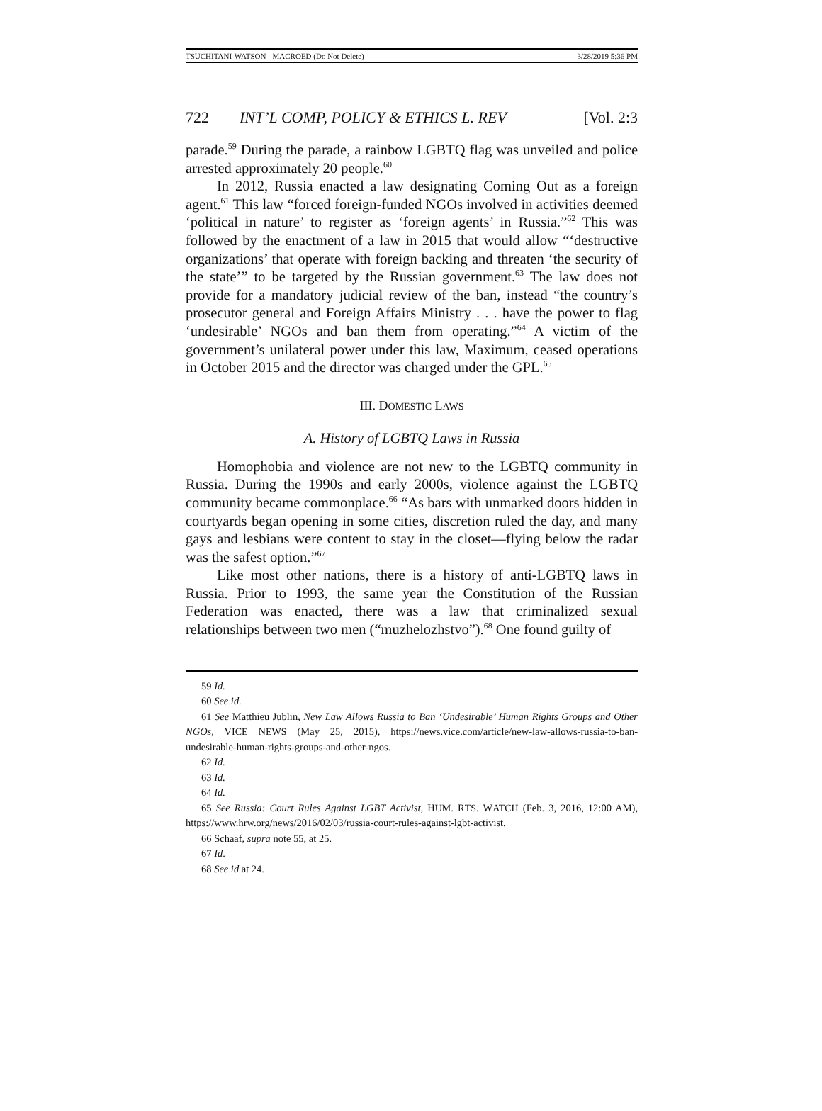TSUCHITANI-WATSON - MACROED (Do Not Delete) 3/28/2019 5:36 PM
722 INT’L COMP, POLICY & ETHICS L. REV [Vol. 2:3
parade.<sup>59</sup> During the parade, a rainbow LGBTQ flag was unveiled and police arrested approximately 20 people.<sup>60</sup>
In 2012, Russia enacted a law designating Coming Out as a foreign agent.<sup>61</sup> This law “forced foreign-funded NGOs involved in activities deemed ‘political in nature’ to register as ‘foreign agents’ in Russia.”<sup>62</sup> This was followed by the enactment of a law in 2015 that would allow “‘destructive organizations’ that operate with foreign backing and threaten ‘the security of the state’” to be targeted by the Russian government.<sup>63</sup> The law does not provide for a mandatory judicial review of the ban, instead “the country’s prosecutor general and Foreign Affairs Ministry . . . have the power to flag ‘undesirable’ NGOs and ban them from operating.”<sup>64</sup> A victim of the government’s unilateral power under this law, Maximum, ceased operations in October 2015 and the director was charged under the GPL.<sup>65</sup>
III. DOMESTIC LAWS
A. History of LGBTQ Laws in Russia
Homophobia and violence are not new to the LGBTQ community in Russia. During the 1990s and early 2000s, violence against the LGBTQ community became commonplace.<sup>66</sup> “As bars with unmarked doors hidden in courtyards began opening in some cities, discretion ruled the day, and many gays and lesbians were content to stay in the closet—flying below the radar was the safest option.”<sup>67</sup>
Like most other nations, there is a history of anti-LGBTQ laws in Russia. Prior to 1993, the same year the Constitution of the Russian Federation was enacted, there was a law that criminalized sexual relationships between two men (“muzhelozhstvo”).<sup>68</sup> One found guilty of
59 Id.
60 See id.
61 See Matthieu Jublin, New Law Allows Russia to Ban ‘Undesirable’ Human Rights Groups and Other NGOs, VICE NEWS (May 25, 2015), https://news.vice.com/article/new-law-allows-russia-to-ban-undesirable-human-rights-groups-and-other-ngos.
62 Id.
63 Id.
64 Id.
65 See Russia: Court Rules Against LGBT Activist, HUM. RTS. WATCH (Feb. 3, 2016, 12:00 AM), https://www.hrw.org/news/2016/02/03/russia-court-rules-against-lgbt-activist.
66 Schaaf, supra note 55, at 25.
67 Id.
68 See id at 24.